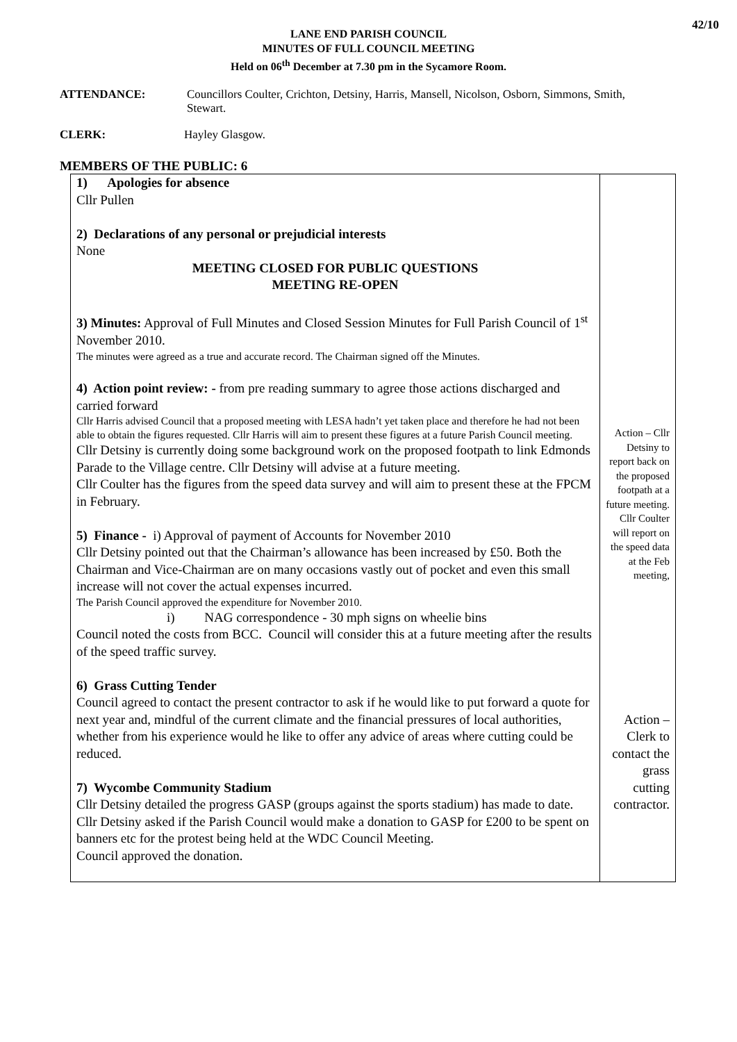42/10
LANE END PARISH COUNCIL
MINUTES OF FULL COUNCIL MEETING
Held on 06<sup>th</sup> December at 7.30 pm in the Sycamore Room.
ATTENDANCE: Councillors Coulter, Crichton, Detsiny, Harris, Mansell, Nicolson, Osborn, Simmons, Smith, Stewart.
CLERK: Hayley Glasgow.
MEMBERS OF THE PUBLIC: 6
| 1) Apologies for absence Cllr Pullen 2) Declarations of any personal or prejudicial interests None MEETING CLOSED FOR PUBLIC QUESTIONS MEETING RE-OPEN 3) Minutes: Approval of Full Minutes and Closed Session Minutes for Full Parish Council of 1<sup>st</sup> November 2010. The minutes were agreed as a true and accurate record. The Chairman signed off the Minutes. 4) Action point review: - from pre reading summary to agree those actions discharged and carried forward Cllr Harris advised Council that a proposed meeting with LESA hadn’t yet taken place and therefore he had not been able to obtain the figures requested. Cllr Harris will aim to present these figures at a future Parish Council meeting. Cllr Detsiny is currently doing some background work on the proposed footpath to link Edmonds Parade to the Village centre. Cllr Detsiny will advise at a future meeting. Cllr Coulter has the figures from the speed data survey and will aim to present these at the FPCM in February. 5) Finance - i) Approval of payment of Accounts for November 2010 Cllr Detsiny pointed out that the Chairman’s allowance has been increased by £50. Both the Chairman and Vice-Chairman are on many occasions vastly out of pocket and even this small increase will not cover the actual expenses incurred. The Parish Council approved the expenditure for November 2010. i) NAG correspondence - 30 mph signs on wheelie bins Council noted the costs from BCC. Council will consider this at a future meeting after the results of the speed traffic survey. 6) Grass Cutting Tender Council agreed to contact the present contractor to ask if he would like to put forward a quote for next year and, mindful of the current climate and the financial pressures of local authorities, whether from his experience would he like to offer any advice of areas where cutting could be reduced. 7) Wycombe Community Stadium Cllr Detsiny detailed the progress GASP (groups against the sports stadium) has made to date. Cllr Detsiny asked if the Parish Council would make a donation to GASP for £200 to be spent on banners etc for the protest being held at the WDC Council Meeting. Council approved the donation. | Action – Cllr Detsiny to report back on the proposed footpath at a future meeting. Cllr Coulter will report on the speed data at the Feb meeting, Action – Clerk to contact the grass cutting contractor. |